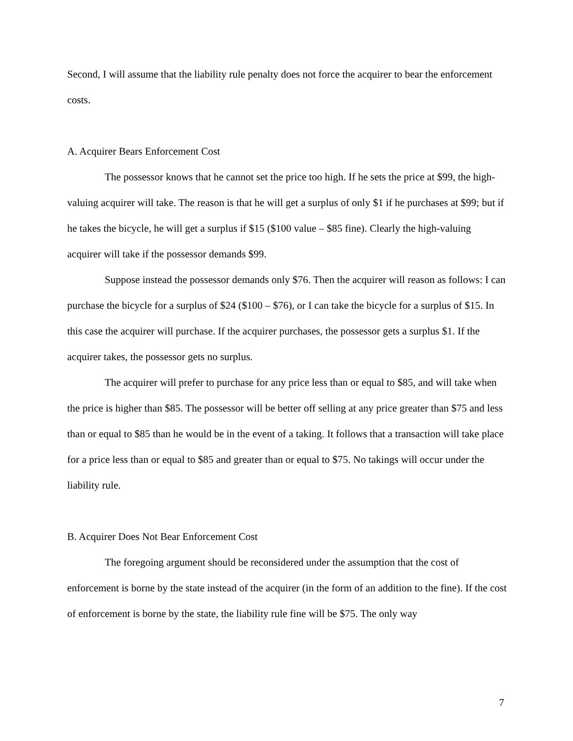Second, I will assume that the liability rule penalty does not force the acquirer to bear the enforcement costs.
A. Acquirer Bears Enforcement Cost
The possessor knows that he cannot set the price too high. If he sets the price at $99, the high-valuing acquirer will take. The reason is that he will get a surplus of only $1 if he purchases at $99; but if he takes the bicycle, he will get a surplus if $15 ($100 value – $85 fine). Clearly the high-valuing acquirer will take if the possessor demands $99.
Suppose instead the possessor demands only $76. Then the acquirer will reason as follows: I can purchase the bicycle for a surplus of $24 ($100 – $76), or I can take the bicycle for a surplus of $15. In this case the acquirer will purchase. If the acquirer purchases, the possessor gets a surplus $1. If the acquirer takes, the possessor gets no surplus.
The acquirer will prefer to purchase for any price less than or equal to $85, and will take when the price is higher than $85. The possessor will be better off selling at any price greater than $75 and less than or equal to $85 than he would be in the event of a taking. It follows that a transaction will take place for a price less than or equal to $85 and greater than or equal to $75. No takings will occur under the liability rule.
B. Acquirer Does Not Bear Enforcement Cost
The foregoing argument should be reconsidered under the assumption that the cost of enforcement is borne by the state instead of the acquirer (in the form of an addition to the fine). If the cost of enforcement is borne by the state, the liability rule fine will be $75. The only way
7